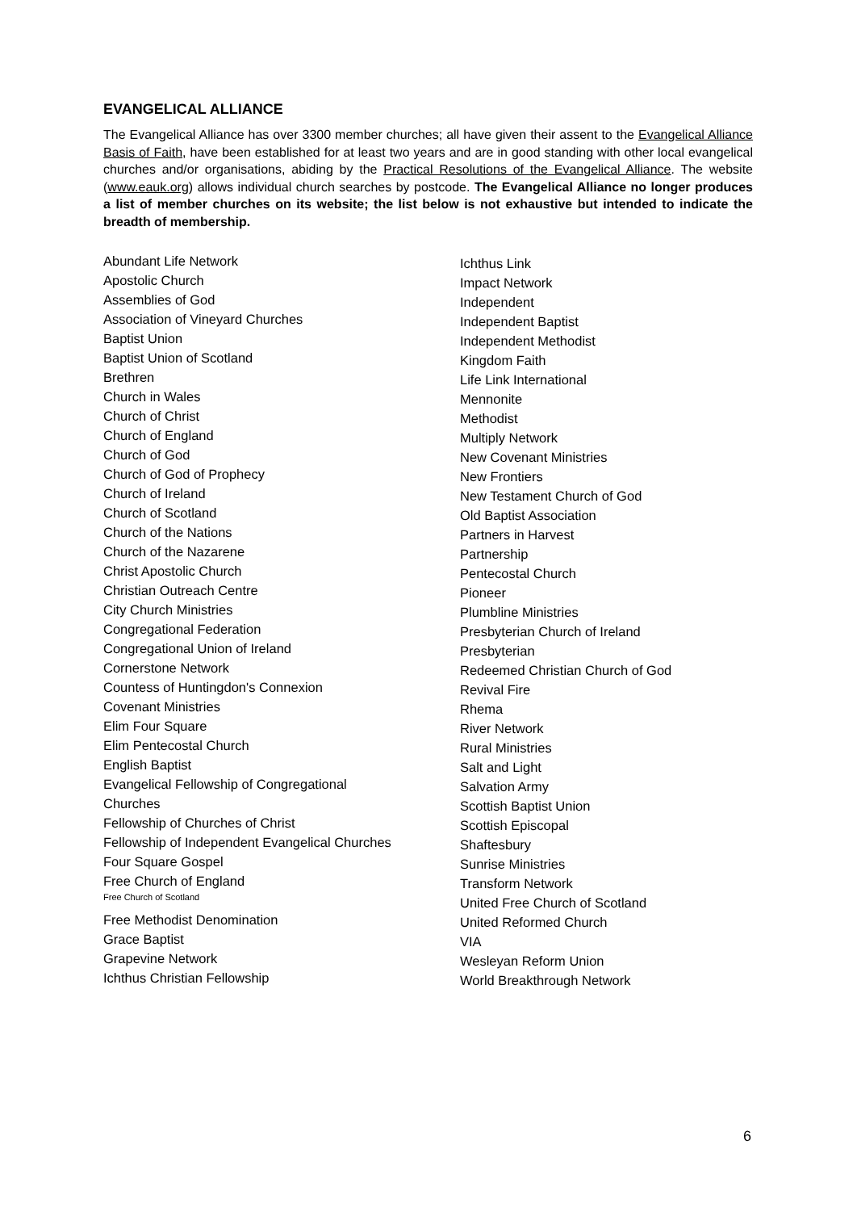EVANGELICAL ALLIANCE
The Evangelical Alliance has over 3300 member churches; all have given their assent to the Evangelical Alliance Basis of Faith, have been established for at least two years and are in good standing with other local evangelical churches and/or organisations, abiding by the Practical Resolutions of the Evangelical Alliance. The website (www.eauk.org) allows individual church searches by postcode. The Evangelical Alliance no longer produces a list of member churches on its website; the list below is not exhaustive but intended to indicate the breadth of membership.
Abundant Life Network
Apostolic Church
Assemblies of God
Association of Vineyard Churches
Baptist Union
Baptist Union of Scotland
Brethren
Church in Wales
Church of Christ
Church of England
Church of God
Church of God of Prophecy
Church of Ireland
Church of Scotland
Church of the Nations
Church of the Nazarene
Christ Apostolic Church
Christian Outreach Centre
City Church Ministries
Congregational Federation
Congregational Union of Ireland
Cornerstone Network
Countess of Huntingdon's Connexion
Covenant Ministries
Elim Four Square
Elim Pentecostal Church
English Baptist
Evangelical Fellowship of Congregational
Churches
Fellowship of Churches of Christ
Fellowship of Independent Evangelical Churches
Four Square Gospel
Free Church of England
Free Church of Scotland
Free Methodist Denomination
Grace Baptist
Grapevine Network
Ichthus Christian Fellowship
Ichthus Link
Impact Network
Independent
Independent Baptist
Independent Methodist
Kingdom Faith
Life Link International
Mennonite
Methodist
Multiply Network
New Covenant Ministries
New Frontiers
New Testament Church of God
Old Baptist Association
Partners in Harvest
Partnership
Pentecostal Church
Pioneer
Plumbline Ministries
Presbyterian Church of Ireland
Presbyterian
Redeemed Christian Church of God
Revival Fire
Rhema
River Network
Rural Ministries
Salt and Light
Salvation Army
Scottish Baptist Union
Scottish Episcopal
Shaftesbury
Sunrise Ministries
Transform Network
United Free Church of Scotland
United Reformed Church
VIA
Wesleyan Reform Union
World Breakthrough Network
6